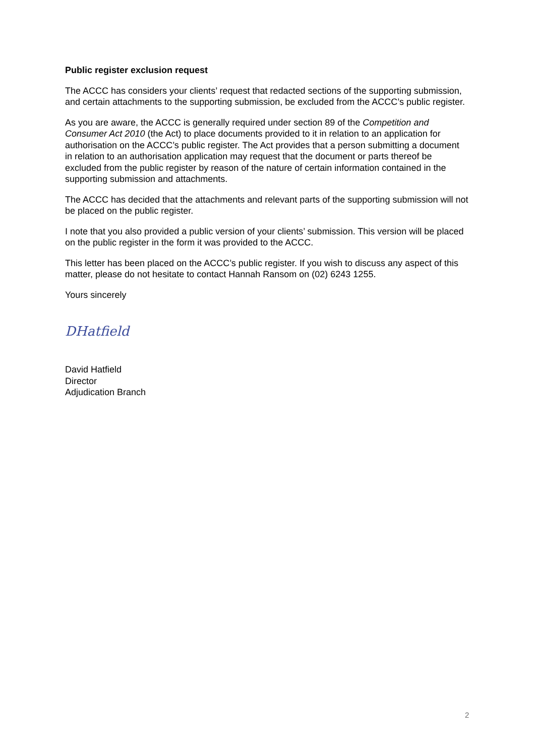Public register exclusion request
The ACCC has considers your clients’ request that redacted sections of the supporting submission, and certain attachments to the supporting submission, be excluded from the ACCC’s public register.
As you are aware, the ACCC is generally required under section 89 of the Competition and Consumer Act 2010 (the Act) to place documents provided to it in relation to an application for authorisation on the ACCC’s public register. The Act provides that a person submitting a document in relation to an authorisation application may request that the document or parts thereof be excluded from the public register by reason of the nature of certain information contained in the supporting submission and attachments.
The ACCC has decided that the attachments and relevant parts of the supporting submission will not be placed on the public register.
I note that you also provided a public version of your clients’ submission. This version will be placed on the public register in the form it was provided to the ACCC.
This letter has been placed on the ACCC’s public register. If you wish to discuss any aspect of this matter, please do not hesitate to contact Hannah Ransom on (02) 6243 1255.
Yours sincerely
DHatfield
David Hatfield
Director
Adjudication Branch
2